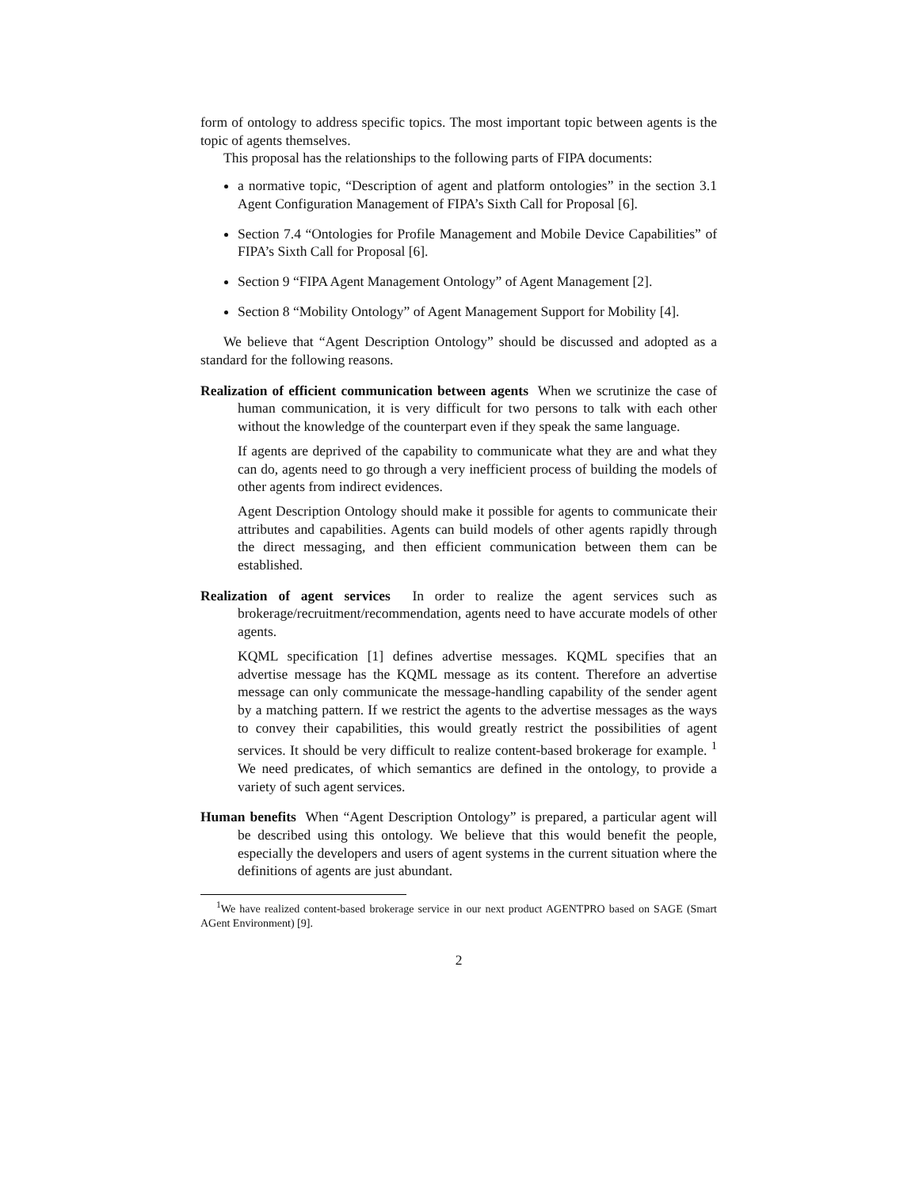form of ontology to address specific topics. The most important topic between agents is the topic of agents themselves.
This proposal has the relationships to the following parts of FIPA documents:
a normative topic, “Description of agent and platform ontologies” in the section 3.1 Agent Configuration Management of FIPA’s Sixth Call for Proposal [6].
Section 7.4 “Ontologies for Profile Management and Mobile Device Capabilities” of FIPA’s Sixth Call for Proposal [6].
Section 9 “FIPA Agent Management Ontology” of Agent Management [2].
Section 8 “Mobility Ontology” of Agent Management Support for Mobility [4].
We believe that “Agent Description Ontology” should be discussed and adopted as a standard for the following reasons.
Realization of efficient communication between agents When we scrutinize the case of human communication, it is very difficult for two persons to talk with each other without the knowledge of the counterpart even if they speak the same language.
If agents are deprived of the capability to communicate what they are and what they can do, agents need to go through a very inefficient process of building the models of other agents from indirect evidences.
Agent Description Ontology should make it possible for agents to communicate their attributes and capabilities. Agents can build models of other agents rapidly through the direct messaging, and then efficient communication between them can be established.
Realization of agent services In order to realize the agent services such as brokerage/recruitment/recommendation, agents need to have accurate models of other agents.
KQML specification [1] defines advertise messages. KQML specifies that an advertise message has the KQML message as its content. Therefore an advertise message can only communicate the message-handling capability of the sender agent by a matching pattern. If we restrict the agents to the advertise messages as the ways to convey their capabilities, this would greatly restrict the possibilities of agent services. It should be very difficult to realize content-based brokerage for example. <sup>1</sup> We need predicates, of which semantics are defined in the ontology, to provide a variety of such agent services.
Human benefits When “Agent Description Ontology” is prepared, a particular agent will be described using this ontology. We believe that this would benefit the people, especially the developers and users of agent systems in the current situation where the definitions of agents are just abundant.
<sup>1</sup> We have realized content-based brokerage service in our next product AGENTPRO based on SAGE (Smart AGent Environment) [9].
2